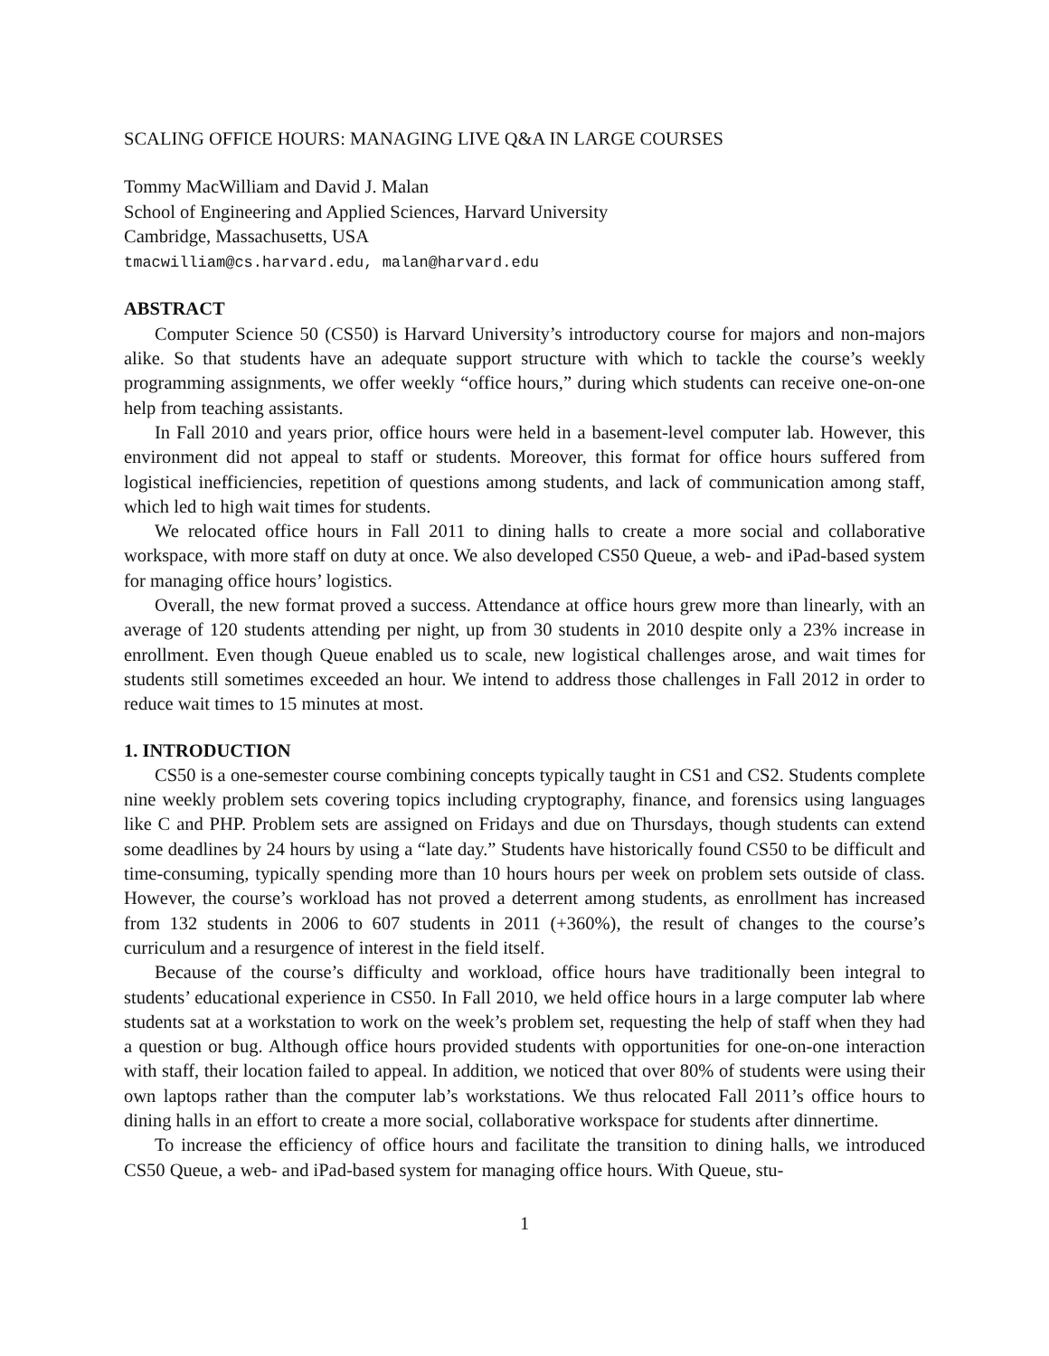SCALING OFFICE HOURS: MANAGING LIVE Q&A IN LARGE COURSES
Tommy MacWilliam and David J. Malan
School of Engineering and Applied Sciences, Harvard University
Cambridge, Massachusetts, USA
tmacwilliam@cs.harvard.edu, malan@harvard.edu
ABSTRACT
Computer Science 50 (CS50) is Harvard University’s introductory course for majors and non-majors alike. So that students have an adequate support structure with which to tackle the course’s weekly programming assignments, we offer weekly “office hours,” during which students can receive one-on-one help from teaching assistants.
In Fall 2010 and years prior, office hours were held in a basement-level computer lab. However, this environment did not appeal to staff or students. Moreover, this format for office hours suffered from logistical inefficiencies, repetition of questions among students, and lack of communication among staff, which led to high wait times for students.
We relocated office hours in Fall 2011 to dining halls to create a more social and collaborative workspace, with more staff on duty at once. We also developed CS50 Queue, a web- and iPad-based system for managing office hours’ logistics.
Overall, the new format proved a success. Attendance at office hours grew more than linearly, with an average of 120 students attending per night, up from 30 students in 2010 despite only a 23% increase in enrollment. Even though Queue enabled us to scale, new logistical challenges arose, and wait times for students still sometimes exceeded an hour. We intend to address those challenges in Fall 2012 in order to reduce wait times to 15 minutes at most.
1. INTRODUCTION
CS50 is a one-semester course combining concepts typically taught in CS1 and CS2. Students complete nine weekly problem sets covering topics including cryptography, finance, and forensics using languages like C and PHP. Problem sets are assigned on Fridays and due on Thursdays, though students can extend some deadlines by 24 hours by using a “late day.” Students have historically found CS50 to be difficult and time-consuming, typically spending more than 10 hours hours per week on problem sets outside of class. However, the course’s workload has not proved a deterrent among students, as enrollment has increased from 132 students in 2006 to 607 students in 2011 (+360%), the result of changes to the course’s curriculum and a resurgence of interest in the field itself.
Because of the course’s difficulty and workload, office hours have traditionally been integral to students’ educational experience in CS50. In Fall 2010, we held office hours in a large computer lab where students sat at a workstation to work on the week’s problem set, requesting the help of staff when they had a question or bug. Although office hours provided students with opportunities for one-on-one interaction with staff, their location failed to appeal. In addition, we noticed that over 80% of students were using their own laptops rather than the computer lab’s workstations. We thus relocated Fall 2011’s office hours to dining halls in an effort to create a more social, collaborative workspace for students after dinnertime.
To increase the efficiency of office hours and facilitate the transition to dining halls, we introduced CS50 Queue, a web- and iPad-based system for managing office hours. With Queue, stu-
1